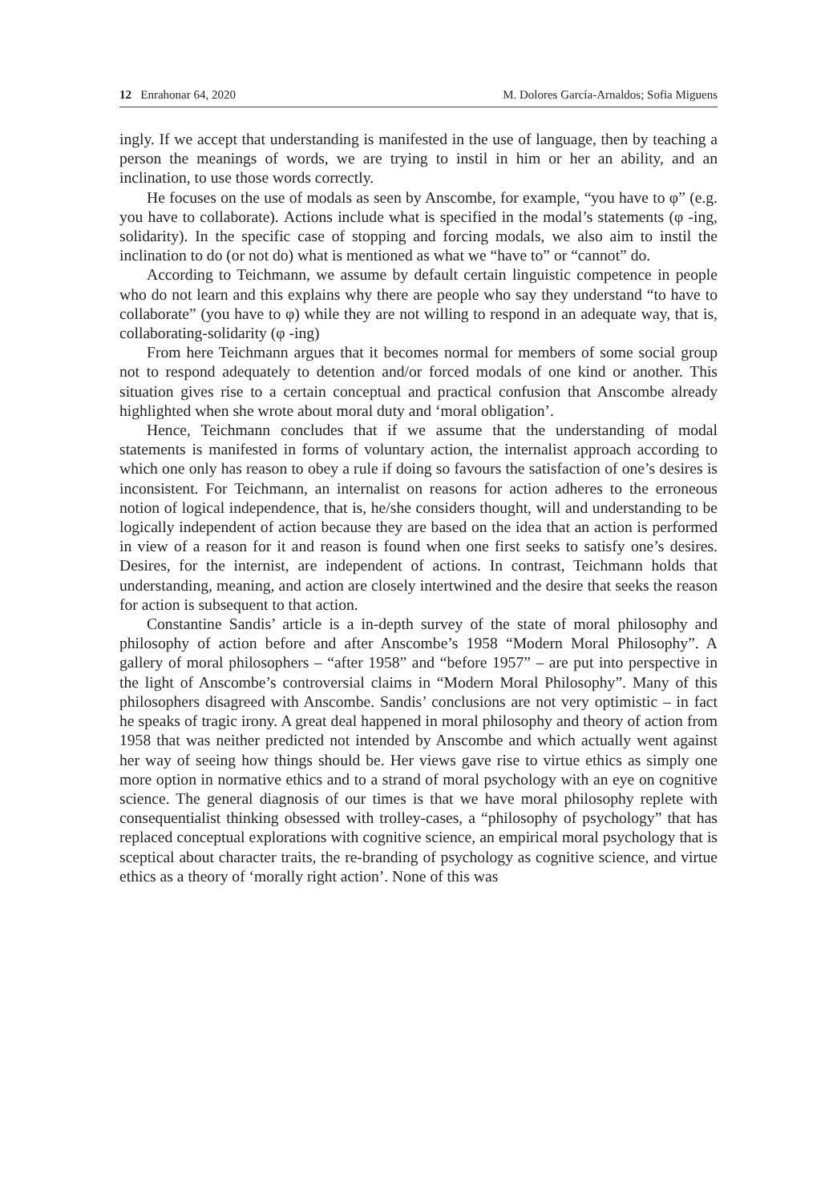12 Enrahonar 64, 2020 M. Dolores García-Arnaldos; Sofia Miguens
ingly. If we accept that understanding is manifested in the use of language, then by teaching a person the meanings of words, we are trying to instil in him or her an ability, and an inclination, to use those words correctly.
He focuses on the use of modals as seen by Anscombe, for example, “you have to φ” (e.g. you have to collaborate). Actions include what is specified in the modal’s statements (φ -ing, solidarity). In the specific case of stopping and forcing modals, we also aim to instil the inclination to do (or not do) what is mentioned as what we “have to” or “cannot” do.
According to Teichmann, we assume by default certain linguistic competence in people who do not learn and this explains why there are people who say they understand “to have to collaborate” (you have to φ) while they are not willing to respond in an adequate way, that is, collaborating-solidarity (φ -ing)
From here Teichmann argues that it becomes normal for members of some social group not to respond adequately to detention and/or forced modals of one kind or another. This situation gives rise to a certain conceptual and practical confusion that Anscombe already highlighted when she wrote about moral duty and ‘moral obligation’.
Hence, Teichmann concludes that if we assume that the understanding of modal statements is manifested in forms of voluntary action, the internalist approach according to which one only has reason to obey a rule if doing so favours the satisfaction of one’s desires is inconsistent. For Teichmann, an internalist on reasons for action adheres to the erroneous notion of logical independence, that is, he/she considers thought, will and understanding to be logically independent of action because they are based on the idea that an action is performed in view of a reason for it and reason is found when one first seeks to satisfy one’s desires. Desires, for the internist, are independent of actions. In contrast, Teichmann holds that understanding, meaning, and action are closely intertwined and the desire that seeks the reason for action is subsequent to that action.
Constantine Sandis’ article is a in-depth survey of the state of moral philosophy and philosophy of action before and after Anscombe’s 1958 “Modern Moral Philosophy”. A gallery of moral philosophers – “after 1958” and “before 1957” – are put into perspective in the light of Anscombe’s controversial claims in “Modern Moral Philosophy”. Many of this philosophers disagreed with Anscombe. Sandis’ conclusions are not very optimistic – in fact he speaks of tragic irony. A great deal happened in moral philosophy and theory of action from 1958 that was neither predicted not intended by Anscombe and which actually went against her way of seeing how things should be. Her views gave rise to virtue ethics as simply one more option in normative ethics and to a strand of moral psychology with an eye on cognitive science. The general diagnosis of our times is that we have moral philosophy replete with consequentialist thinking obsessed with trolley-cases, a “philosophy of psychology” that has replaced conceptual explorations with cognitive science, an empirical moral psychology that is sceptical about character traits, the re-branding of psychology as cognitive science, and virtue ethics as a theory of ‘morally right action’. None of this was